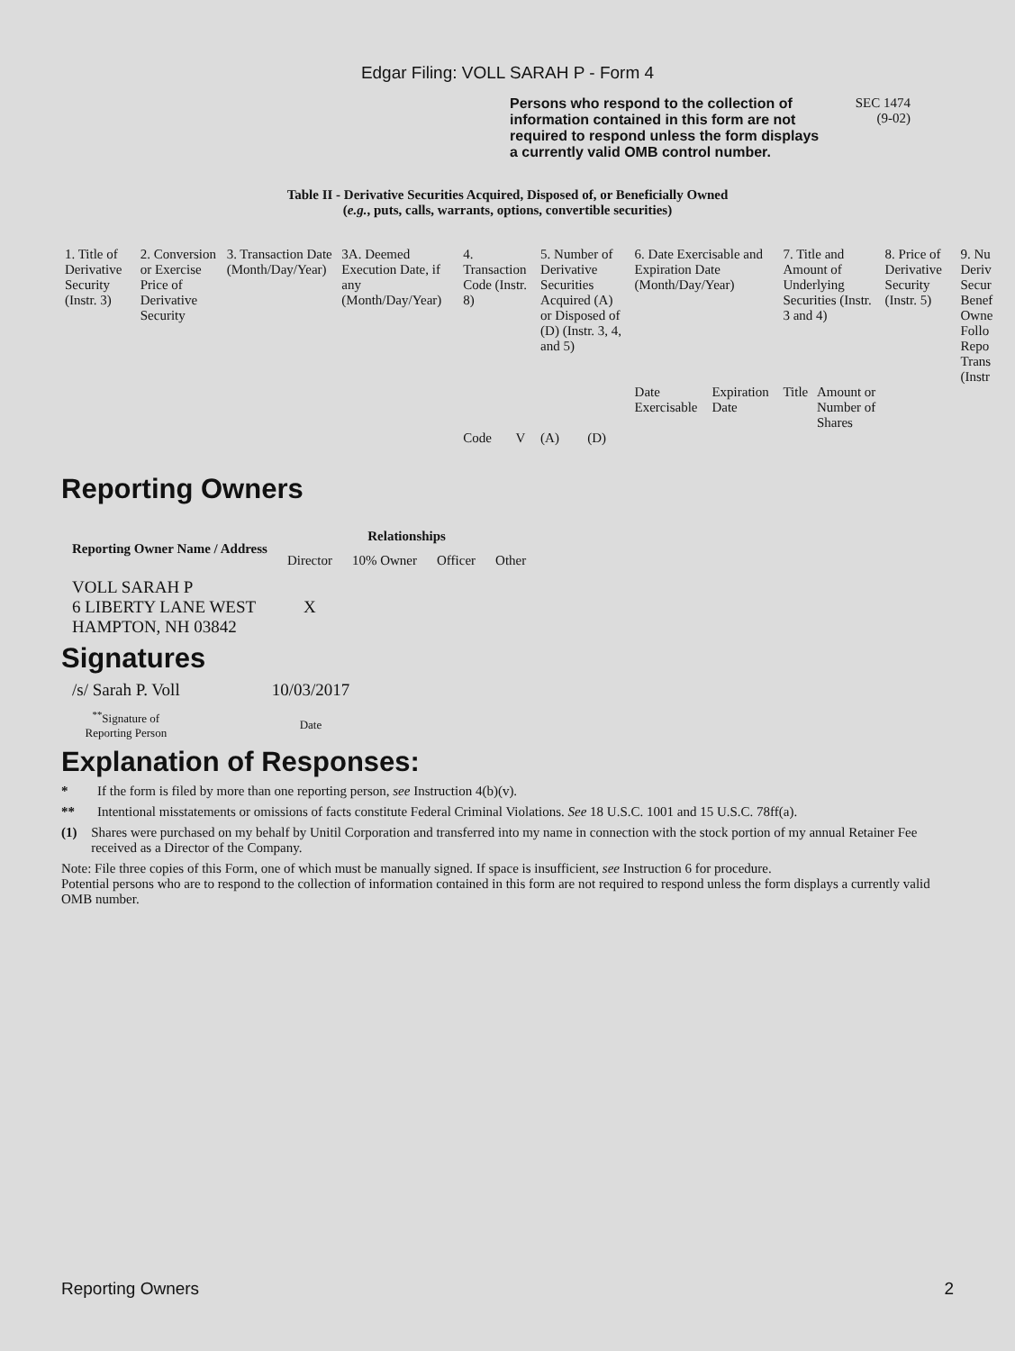Edgar Filing: VOLL SARAH P - Form 4
Persons who respond to the collection of information contained in this form are not required to respond unless the form displays a currently valid OMB control number. SEC 1474
(9-02)
Table II - Derivative Securities Acquired, Disposed of, or Beneficially Owned
(e.g., puts, calls, warrants, options, convertible securities)
| 1. Title of Derivative Security (Instr. 3) | 2. Conversion or Exercise Price of Derivative Security | 3. Transaction Date (Month/Day/Year) | 3A. Deemed Execution Date, if any (Month/Day/Year) | 4. Transaction Code (Instr. 8) | | 5. Number of Derivative Securities Acquired (A) or Disposed of (D) (Instr. 3, 4, and 5) | | 6. Date Exercisable and Expiration Date (Month/Day/Year) | | 7. Title and Amount of Underlying Securities (Instr. 3 and 4) | | 8. Price of Derivative Security (Instr. 5) | 9. Nu Deriv Secur Benef Owne Follo Repo Trans (Instr |
| | | | | | | | | Date Exercisable | Expiration Date | Title | Amount or Number of Shares | | |
| | | | | Code | V | (A) | (D) | | | | | | |
Reporting Owners
| Reporting Owner Name / Address | Relationships | | | |
| --- | --- | --- | --- | --- |
| | Director | 10% Owner | Officer | Other |
| VOLL SARAH P 6 LIBERTY LANE WEST HAMPTON, NH 03842 | X | | | |
Signatures
| /s/ Sarah P. Voll | 10/03/2017 |
| <sup>**</sup> Signature of Reporting Person | Date |
Explanation of Responses:
* If the form is filed by more than one reporting person, see Instruction 4(b)(v).
** Intentional misstatements or omissions of facts constitute Federal Criminal Violations. See 18 U.S.C. 1001 and 15 U.S.C. 78ff(a).
(1) Shares were purchased on my behalf by Unitil Corporation and transferred into my name in connection with the stock portion of my annual Retainer Fee received as a Director of the Company.
Note: File three copies of this Form, one of which must be manually signed. If space is insufficient, see Instruction 6 for procedure.
Potential persons who are to respond to the collection of information contained in this form are not required to respond unless the form displays a currently valid OMB number.
Reporting Owners 2